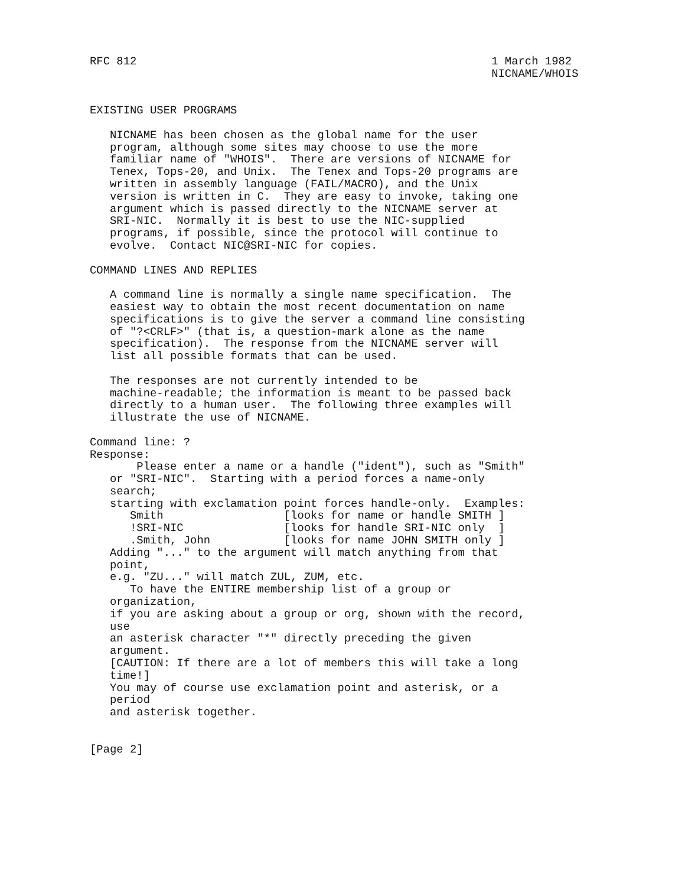RFC 812                                                     1 March 1982
                                                            NICNAME/WHOIS


EXISTING USER PROGRAMS

   NICNAME has been chosen as the global name for the user
   program, although some sites may choose to use the more
   familiar name of "WHOIS".  There are versions of NICNAME for
   Tenex, Tops-20, and Unix.  The Tenex and Tops-20 programs are
   written in assembly language (FAIL/MACRO), and the Unix
   version is written in C.  They are easy to invoke, taking one
   argument which is passed directly to the NICNAME server at
   SRI-NIC.  Normally it is best to use the NIC-supplied
   programs, if possible, since the protocol will continue to
   evolve.  Contact NIC@SRI-NIC for copies.

COMMAND LINES AND REPLIES

   A command line is normally a single name specification.  The
   easiest way to obtain the most recent documentation on name
   specifications is to give the server a command line consisting
   of "?<CRLF>" (that is, a question-mark alone as the name
   specification).  The response from the NICNAME server will
   list all possible formats that can be used.

   The responses are not currently intended to be
   machine-readable; the information is meant to be passed back
   directly to a human user.  The following three examples will
   illustrate the use of NICNAME.

Command line: ?
Response:
       Please enter a name or a handle ("ident"), such as "Smith"
   or "SRI-NIC".  Starting with a period forces a name-only
   search;
   starting with exclamation point forces handle-only.  Examples:
      Smith                  [looks for name or handle SMITH ]
      !SRI-NIC               [looks for handle SRI-NIC only  ]
      .Smith, John           [looks for name JOHN SMITH only ]
   Adding "..." to the argument will match anything from that
   point,
   e.g. "ZU..." will match ZUL, ZUM, etc.
      To have the ENTIRE membership list of a group or
   organization,
   if you are asking about a group or org, shown with the record,
   use
   an asterisk character "*" directly preceding the given
   argument.
   [CAUTION: If there are a lot of members this will take a long
   time!]
   You may of course use exclamation point and asterisk, or a
   period
   and asterisk together.


[Page 2]